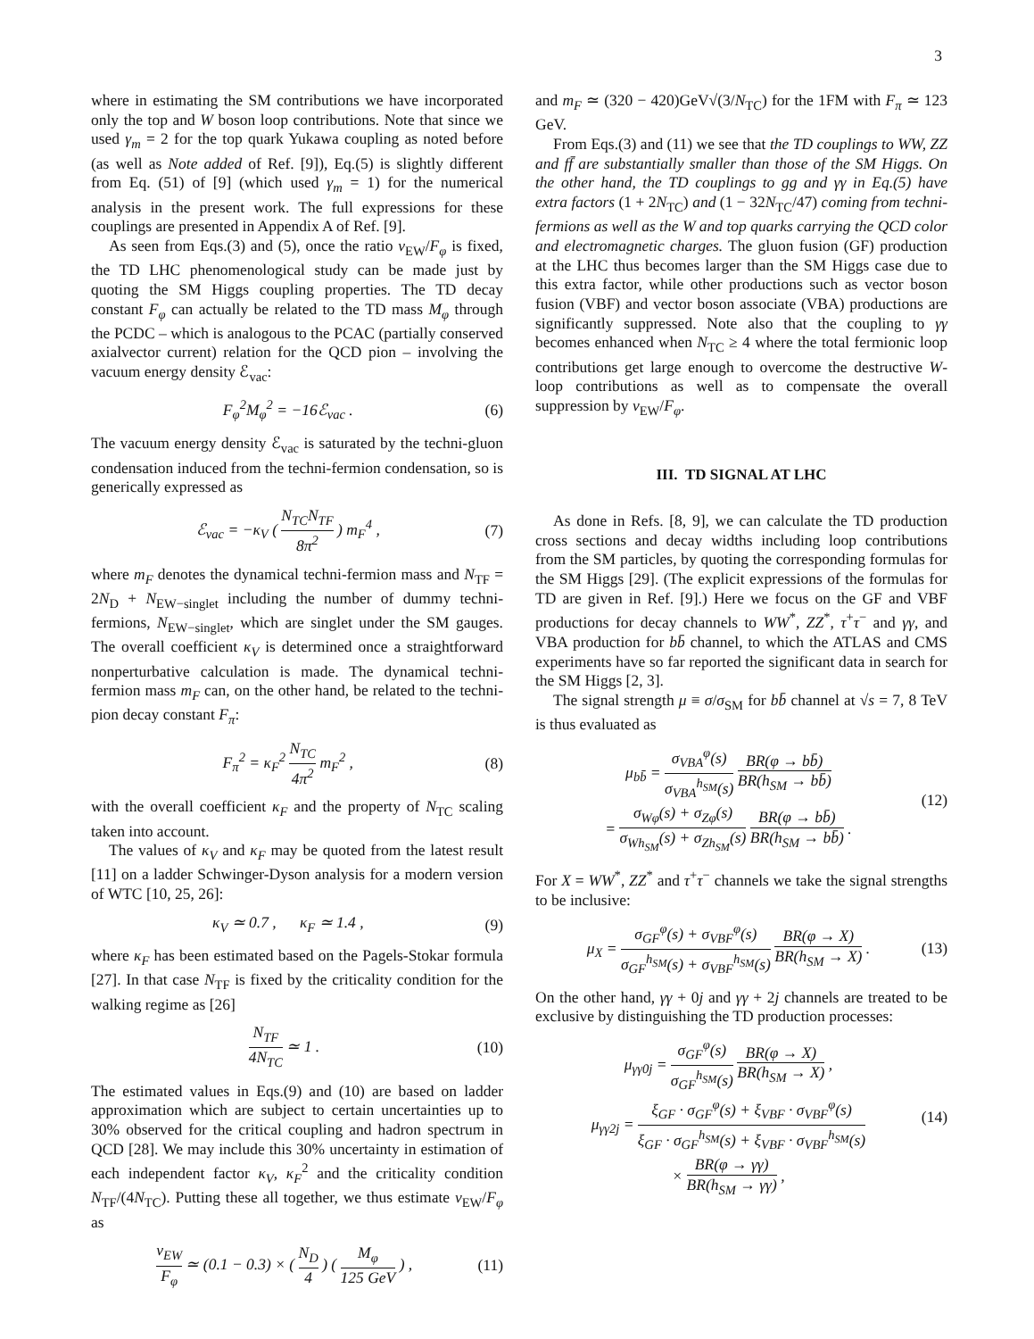3
where in estimating the SM contributions we have incorporated only the top and W boson loop contributions. Note that since we used γ<sub>m</sub> = 2 for the top quark Yukawa coupling as noted before (as well as Note added of Ref. [9]), Eq.(5) is slightly different from Eq. (51) of [9] (which used γ<sub>m</sub> = 1) for the numerical analysis in the present work. The full expressions for these couplings are presented in Appendix A of Ref. [9].
As seen from Eqs.(3) and (5), once the ratio v<sub>EW</sub>/F<sub>φ</sub> is fixed, the TD LHC phenomenological study can be made just by quoting the SM Higgs coupling properties. The TD decay constant F<sub>φ</sub> can actually be related to the TD mass M<sub>φ</sub> through the PCDC – which is analogous to the PCAC (partially conserved axialvector current) relation for the QCD pion – involving the vacuum energy density ℰ<sub>vac</sub>:
F<sub>φ</sub><sup>2</sup>M<sub>φ</sub><sup>2</sup> = −16ℰ<sub>vac</sub> . (6)
The vacuum energy density ℰ<sub>vac</sub> is saturated by the techni-gluon condensation induced from the techni-fermion condensation, so is generically expressed as
ℰ<sub>vac</sub> = −κ<sub>V</sub> ( N<sub>TC</sub>N<sub>TF</sub> 8π<sup>2</sup> ) m<sub>F</sub><sup>4</sup> , (7)
where m<sub>F</sub> denotes the dynamical techni-fermion mass and N<sub>TF</sub> = 2N<sub>D</sub> + N<sub>EW−singlet</sub> including the number of dummy techni-fermions, N<sub>EW−singlet</sub>, which are singlet under the SM gauges. The overall coefficient κ<sub>V</sub> is determined once a straightforward nonperturbative calculation is made. The dynamical techni-fermion mass m<sub>F</sub> can, on the other hand, be related to the techni-pion decay constant F<sub>π</sub>:
F<sub>π</sub><sup>2</sup> = κ<sub>F</sub><sup>2</sup> N<sub>TC</sub> 4π<sup>2</sup> m<sub>F</sub><sup>2</sup> , (8)
with the overall coefficient κ<sub>F</sub> and the property of N<sub>TC</sub> scaling taken into account.
The values of κ<sub>V</sub> and κ<sub>F</sub> may be quoted from the latest result [11] on a ladder Schwinger-Dyson analysis for a modern version of WTC [10, 25, 26]:
κ<sub>V</sub> ≃ 0.7 , κ<sub>F</sub> ≃ 1.4 , (9)
where κ<sub>F</sub> has been estimated based on the Pagels-Stokar formula [27]. In that case N<sub>TF</sub> is fixed by the criticality condition for the walking regime as [26]
N<sub>TF</sub> 4N<sub>TC</sub> ≃ 1 . (10)
The estimated values in Eqs.(9) and (10) are based on ladder approximation which are subject to certain uncertainties up to 30% observed for the critical coupling and hadron spectrum in QCD [28]. We may include this 30% uncertainty in estimation of each independent factor κ<sub>V</sub>, κ<sub>F</sub><sup>2</sup> and the criticality condition N<sub>TF</sub>/(4N<sub>TC</sub>). Putting these all together, we thus estimate v<sub>EW</sub>/F<sub>φ</sub> as
v<sub>EW</sub> F<sub>φ</sub> ≃ (0.1 − 0.3) × ( N<sub>D</sub> 4 ) ( M<sub>φ</sub> 125 GeV ) , (11)
and m<sub>F</sub> ≃ (320 − 420)GeV√(3/N<sub>TC</sub>) for the 1FM with F<sub>π</sub> ≃ 123 GeV.
From Eqs.(3) and (11) we see that the TD couplings to WW, ZZ and ff̄ are substantially smaller than those of the SM Higgs. On the other hand, the TD couplings to gg and γγ in Eq.(5) have extra factors (1 + 2N<sub>TC</sub>) and (1 − 32N<sub>TC</sub>/47) coming from techni-fermions as well as the W and top quarks carrying the QCD color and electromagnetic charges. The gluon fusion (GF) production at the LHC thus becomes larger than the SM Higgs case due to this extra factor, while other productions such as vector boson fusion (VBF) and vector boson associate (VBA) productions are significantly suppressed. Note also that the coupling to γγ becomes enhanced when N<sub>TC</sub> ≥ 4 where the total fermionic loop contributions get large enough to overcome the destructive W-loop contributions as well as to compensate the overall suppression by v<sub>EW</sub>/F<sub>φ</sub>.
III. TD SIGNAL AT LHC
As done in Refs. [8, 9], we can calculate the TD production cross sections and decay widths including loop contributions from the SM particles, by quoting the corresponding formulas for the SM Higgs [29]. (The explicit expressions of the formulas for TD are given in Ref. [9].) Here we focus on the GF and VBF productions for decay channels to WW<sup>*</sup>, ZZ<sup>*</sup>, τ<sup>+</sup>τ<sup>−</sup> and γγ, and VBA production for bb̄ channel, to which the ATLAS and CMS experiments have so far reported the significant data in search for the SM Higgs [2, 3].
The signal strength μ ≡ σ/σ<sub>SM</sub> for bb̄ channel at √s = 7, 8 TeV is thus evaluated as
μ<sub>bb̄</sub> = σ<sub>VBA</sub><sup>φ</sup>(s) σ<sub>VBA</sub><sup>h<sub>SM</sub></sup>(s) BR(φ → bb̄) BR(h<sub>SM</sub> → bb̄)
= σ<sub>Wφ</sub>(s) + σ<sub>Zφ</sub>(s) σ<sub>Wh<sub>SM</sub></sub>(s) + σ<sub>Zh<sub>SM</sub></sub>(s) BR(φ → bb̄) BR(h<sub>SM</sub> → bb̄) . (12)
For X = WW<sup>*</sup>, ZZ<sup>*</sup> and τ<sup>+</sup>τ<sup>−</sup> channels we take the signal strengths to be inclusive:
μ<sub>X</sub> = σ<sub>GF</sub><sup>φ</sup>(s) + σ<sub>VBF</sub><sup>φ</sup>(s) σ<sub>GF</sub><sup>h<sub>SM</sub></sup>(s) + σ<sub>VBF</sub><sup>h<sub>SM</sub></sup>(s) BR(φ → X) BR(h<sub>SM</sub> → X) . (13)
On the other hand, γγ + 0j and γγ + 2j channels are treated to be exclusive by distinguishing the TD production processes:
μ<sub>γγ0j</sub> = σ<sub>GF</sub><sup>φ</sup>(s) σ<sub>GF</sub><sup>h<sub>SM</sub></sup>(s) BR(φ → X) BR(h<sub>SM</sub> → X) ,
μ<sub>γγ2j</sub> = ξ<sub>GF</sub> · σ<sub>GF</sub><sup>φ</sup>(s) + ξ<sub>VBF</sub> · σ<sub>VBF</sub><sup>φ</sup>(s) ξ<sub>GF</sub> · σ<sub>GF</sub><sup>h<sub>SM</sub></sup>(s) + ξ<sub>VBF</sub> · σ<sub>VBF</sub><sup>h<sub>SM</sub></sup>(s)
× BR(φ → γγ) BR(h<sub>SM</sub> → γγ) , (14)